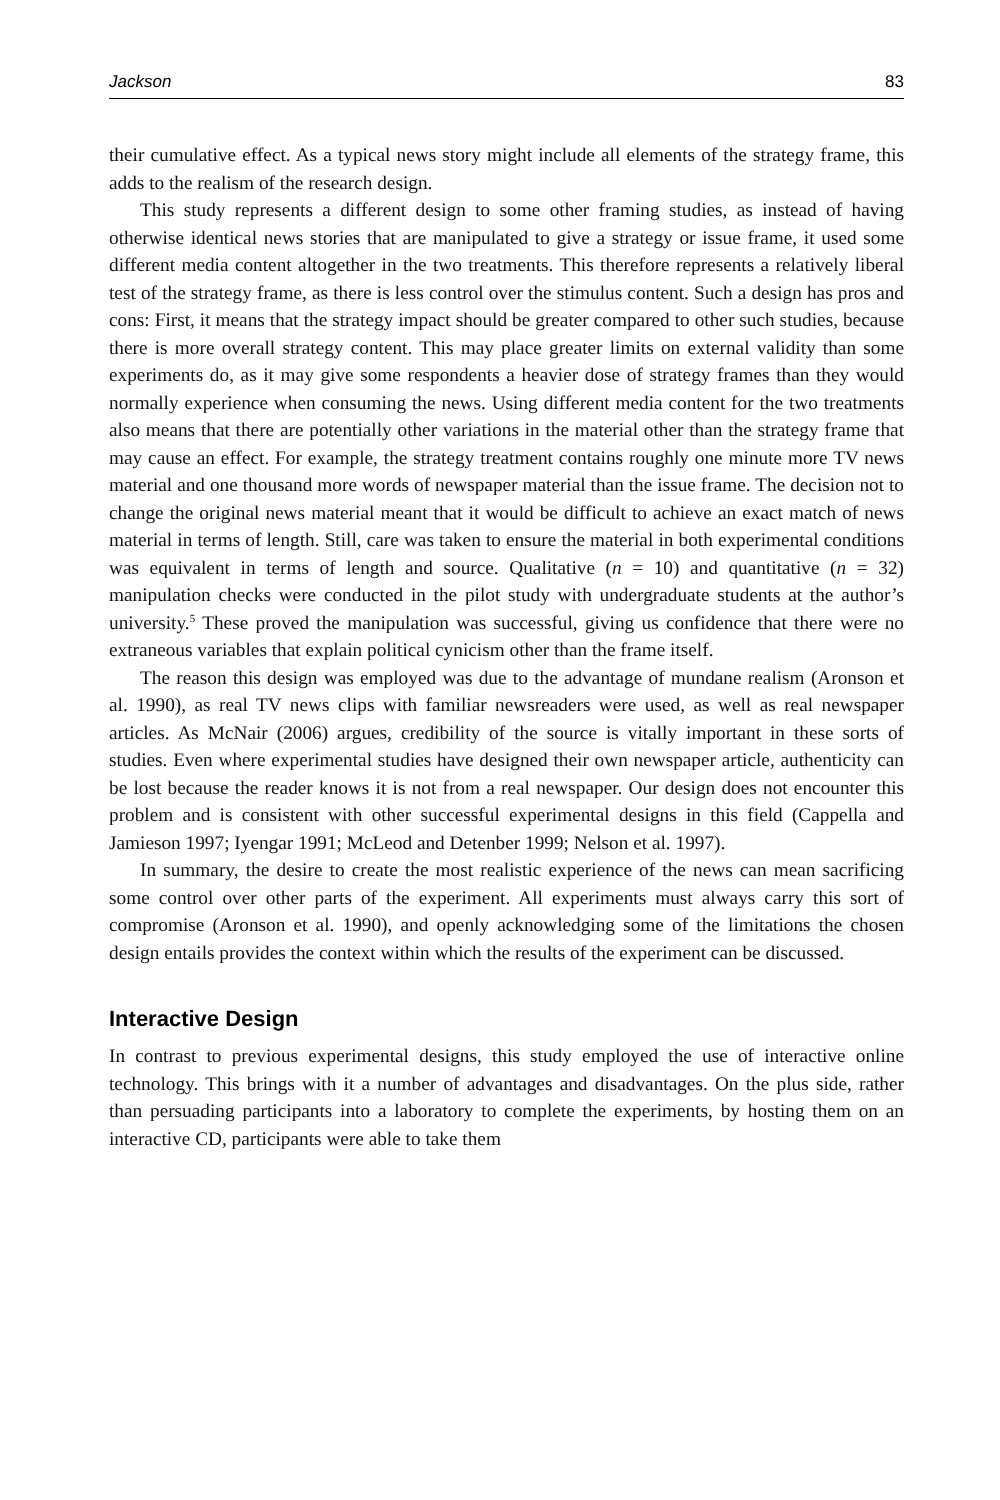Jackson 83
their cumulative effect. As a typical news story might include all elements of the strategy frame, this adds to the realism of the research design.
This study represents a different design to some other framing studies, as instead of having otherwise identical news stories that are manipulated to give a strategy or issue frame, it used some different media content altogether in the two treatments. This therefore represents a relatively liberal test of the strategy frame, as there is less control over the stimulus content. Such a design has pros and cons: First, it means that the strategy impact should be greater compared to other such studies, because there is more overall strategy content. This may place greater limits on external validity than some experiments do, as it may give some respondents a heavier dose of strategy frames than they would normally experience when consuming the news. Using different media content for the two treatments also means that there are potentially other variations in the material other than the strategy frame that may cause an effect. For example, the strategy treatment contains roughly one minute more TV news material and one thousand more words of newspaper material than the issue frame. The decision not to change the original news material meant that it would be difficult to achieve an exact match of news material in terms of length. Still, care was taken to ensure the material in both experimental conditions was equivalent in terms of length and source. Qualitative (n = 10) and quantitative (n = 32) manipulation checks were conducted in the pilot study with undergraduate students at the author’s university.<sup>5</sup> These proved the manipulation was successful, giving us confidence that there were no extraneous variables that explain political cynicism other than the frame itself.
The reason this design was employed was due to the advantage of mundane realism (Aronson et al. 1990), as real TV news clips with familiar newsreaders were used, as well as real newspaper articles. As McNair (2006) argues, credibility of the source is vitally important in these sorts of studies. Even where experimental studies have designed their own newspaper article, authenticity can be lost because the reader knows it is not from a real newspaper. Our design does not encounter this problem and is consistent with other successful experimental designs in this field (Cappella and Jamieson 1997; Iyengar 1991; McLeod and Detenber 1999; Nelson et al. 1997).
In summary, the desire to create the most realistic experience of the news can mean sacrificing some control over other parts of the experiment. All experiments must always carry this sort of compromise (Aronson et al. 1990), and openly acknowledging some of the limitations the chosen design entails provides the context within which the results of the experiment can be discussed.
Interactive Design
In contrast to previous experimental designs, this study employed the use of interactive online technology. This brings with it a number of advantages and disadvantages. On the plus side, rather than persuading participants into a laboratory to complete the experiments, by hosting them on an interactive CD, participants were able to take them